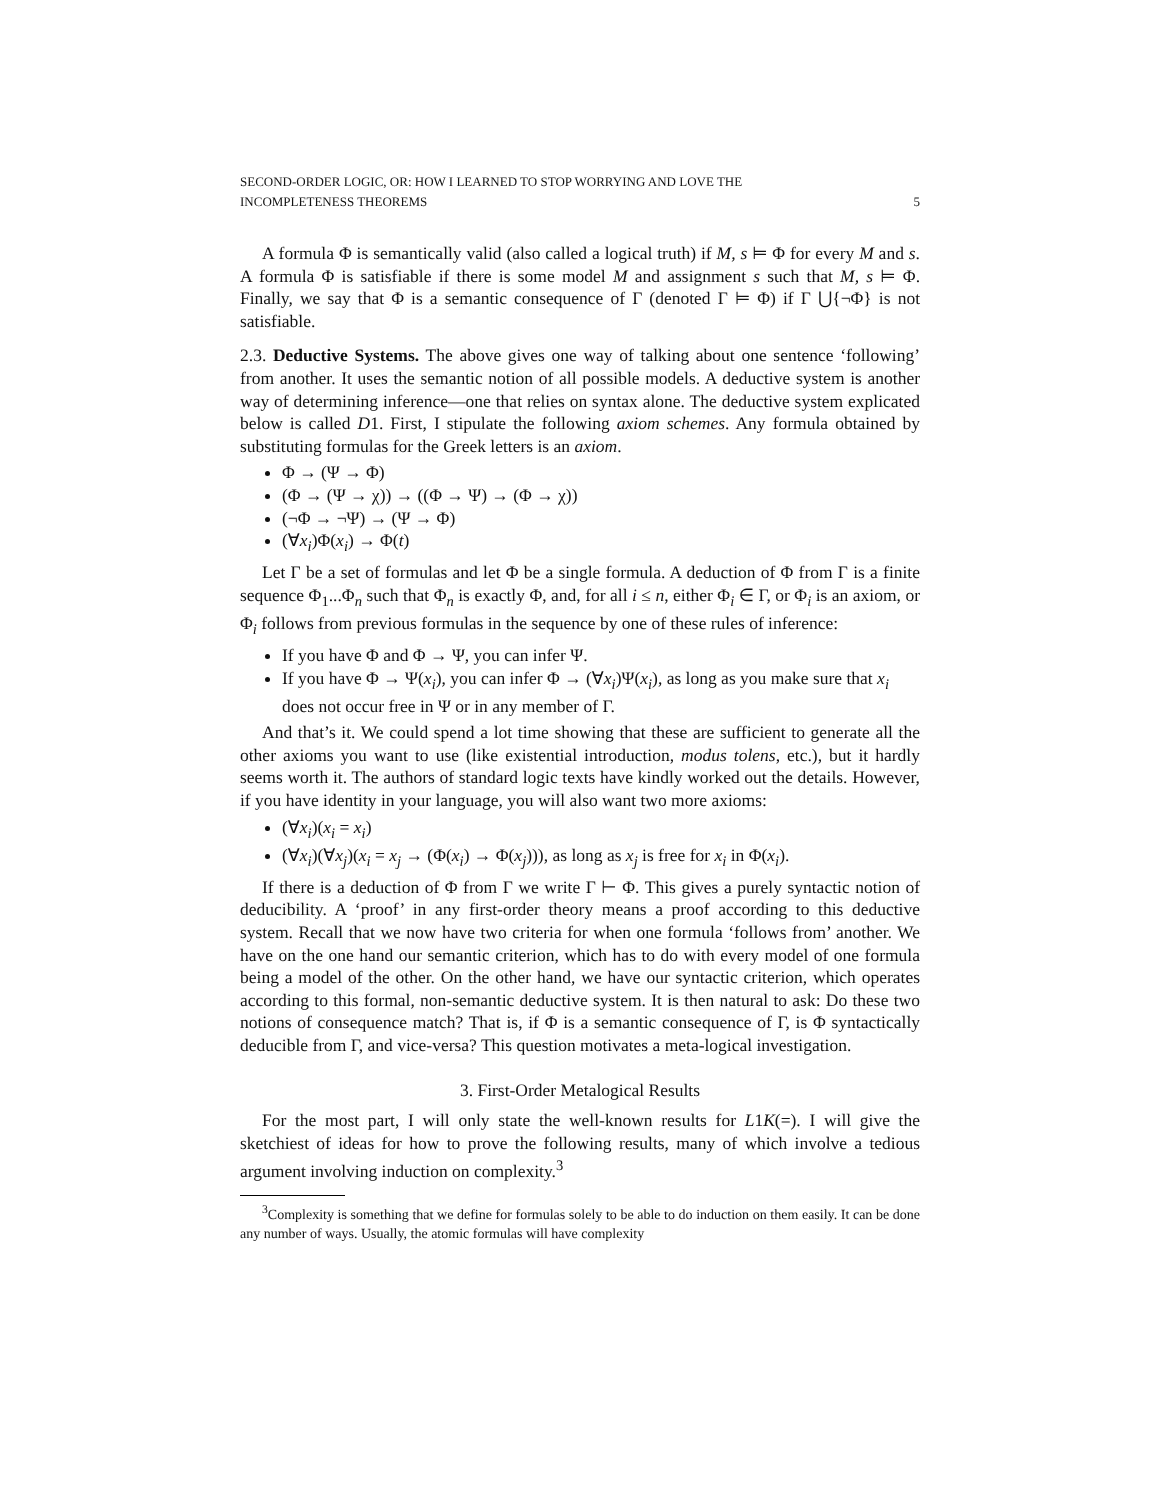SECOND-ORDER LOGIC, OR: HOW I LEARNED TO STOP WORRYING AND LOVE THE
INCOMPLETENESS THEOREMS 5
A formula Φ is semantically valid (also called a logical truth) if M, s ⊨ Φ for every M and s. A formula Φ is satisfiable if there is some model M and assignment s such that M, s ⊨ Φ. Finally, we say that Φ is a semantic consequence of Γ (denoted Γ ⊨ Φ) if Γ ⋃{¬Φ} is not satisfiable.
2.3. Deductive Systems. The above gives one way of talking about one sentence ‘following’ from another. It uses the semantic notion of all possible models. A deductive system is another way of determining inference—one that relies on syntax alone. The deductive system explicated below is called D1. First, I stipulate the following axiom schemes. Any formula obtained by substituting formulas for the Greek letters is an axiom.
Φ → (Ψ → Φ)
(Φ → (Ψ → χ)) → ((Φ → Ψ) → (Φ → χ))
(¬Φ → ¬Ψ) → (Ψ → Φ)
(∀x<sub>i</sub>)Φ(x<sub>i</sub>) → Φ(t)
Let Γ be a set of formulas and let Φ be a single formula. A deduction of Φ from Γ is a finite sequence Φ<sub>1</sub>...Φ<sub>n</sub> such that Φ<sub>n</sub> is exactly Φ, and, for all i ≤ n, either Φ<sub>i</sub> ∈ Γ, or Φ<sub>i</sub> is an axiom, or Φ<sub>i</sub> follows from previous formulas in the sequence by one of these rules of inference:
If you have Φ and Φ → Ψ, you can infer Ψ.
If you have Φ → Ψ(x<sub>i</sub>), you can infer Φ → (∀x<sub>i</sub>)Ψ(x<sub>i</sub>), as long as you make sure that x<sub>i</sub> does not occur free in Ψ or in any member of Γ.
And that’s it. We could spend a lot time showing that these are sufficient to generate all the other axioms you want to use (like existential introduction, modus tolens, etc.), but it hardly seems worth it. The authors of standard logic texts have kindly worked out the details. However, if you have identity in your language, you will also want two more axioms:
(∀x<sub>i</sub>)(x<sub>i</sub> = x<sub>i</sub>)
(∀x<sub>i</sub>)(∀x<sub>j</sub>)(x<sub>i</sub> = x<sub>j</sub> → (Φ(x<sub>i</sub>) → Φ(x<sub>j</sub>))), as long as x<sub>j</sub> is free for x<sub>i</sub> in Φ(x<sub>i</sub>).
If there is a deduction of Φ from Γ we write Γ ⊢ Φ. This gives a purely syntactic notion of deducibility. A ‘proof’ in any first-order theory means a proof according to this deductive system. Recall that we now have two criteria for when one formula ‘follows from’ another. We have on the one hand our semantic criterion, which has to do with every model of one formula being a model of the other. On the other hand, we have our syntactic criterion, which operates according to this formal, non-semantic deductive system. It is then natural to ask: Do these two notions of consequence match? That is, if Φ is a semantic consequence of Γ, is Φ syntactically deducible from Γ, and vice-versa? This question motivates a meta-logical investigation.
3. First-Order Metalogical Results
For the most part, I will only state the well-known results for L1K(=). I will give the sketchiest of ideas for how to prove the following results, many of which involve a tedious argument involving induction on complexity.<sup>3</sup>
<sup>3</sup> Complexity is something that we define for formulas solely to be able to do induction on them easily. It can be done any number of ways. Usually, the atomic formulas will have complexity